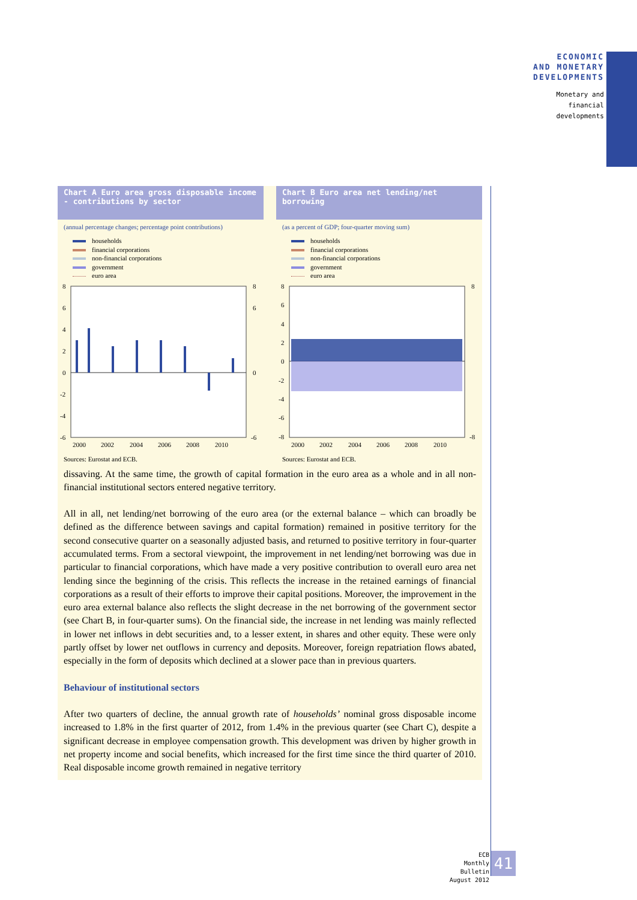ECONOMIC
AND MONETARY
DEVELOPMENTS
Monetary and
financial
developments
Chart A Euro area gross disposable income - contributions by sector
(annual percentage changes; percentage point contributions)
households
financial corporations
non-financial corporations
government
euro area
8
6
4
2
0
-2
-4
-6
8
6
0
-6
2000
2002
2004
2006
2008
2010
Sources: Eurostat and ECB.
Chart B Euro area net lending/net borrowing
(as a percent of GDP; four-quarter moving sum)
households
financial corporations
non-financial corporations
government
euro area
8
6
4
2
0
-2
-4
-6
-8
8
-8
2000
2002
2004
2006
2008
2010
Sources: Eurostat and ECB.
dissaving. At the same time, the growth of capital formation in the euro area as a whole and in all non-financial institutional sectors entered negative territory.
All in all, net lending/net borrowing of the euro area (or the external balance – which can broadly be defined as the difference between savings and capital formation) remained in positive territory for the second consecutive quarter on a seasonally adjusted basis, and returned to positive territory in four-quarter accumulated terms. From a sectoral viewpoint, the improvement in net lending/net borrowing was due in particular to financial corporations, which have made a very positive contribution to overall euro area net lending since the beginning of the crisis. This reflects the increase in the retained earnings of financial corporations as a result of their efforts to improve their capital positions. Moreover, the improvement in the euro area external balance also reflects the slight decrease in the net borrowing of the government sector (see Chart B, in four-quarter sums). On the financial side, the increase in net lending was mainly reflected in lower net inflows in debt securities and, to a lesser extent, in shares and other equity. These were only partly offset by lower net outflows in currency and deposits. Moreover, foreign repatriation flows abated, especially in the form of deposits which declined at a slower pace than in previous quarters.
Behaviour of institutional sectors
After two quarters of decline, the annual growth rate of households’ nominal gross disposable income increased to 1.8% in the first quarter of 2012, from 1.4% in the previous quarter (see Chart C), despite a significant decrease in employee compensation growth. This development was driven by higher growth in net property income and social benefits, which increased for the first time since the third quarter of 2010. Real disposable income growth remained in negative territory
ECB
Monthly Bulletin
August 2012
41